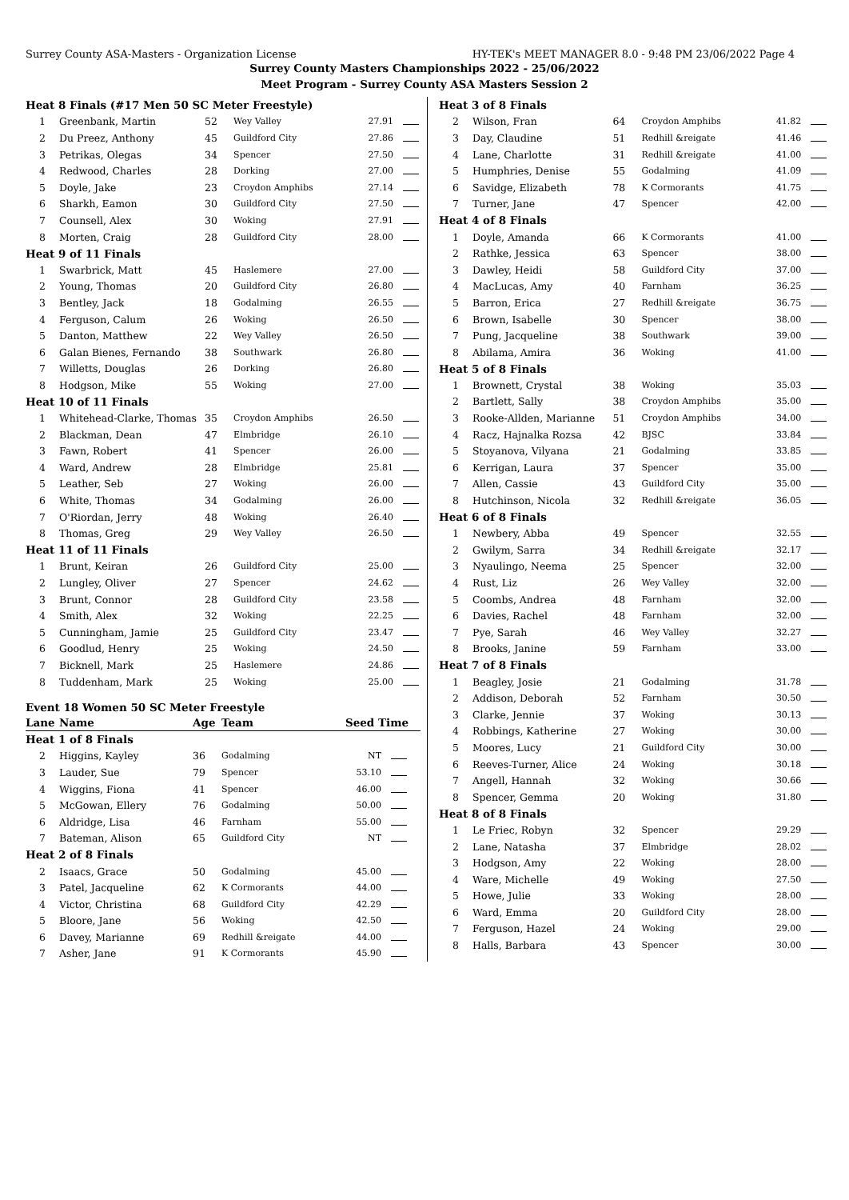Surrey County ASA-Masters - Organization License HY-TEK's MEET MANAGER 8.0 - 9:48 PM 23/06/2022 Page 4
Surrey County Masters Championships 2022 - 25/06/2022
Meet Program - Surrey County ASA Masters Session 2
| Heat 8 Finals (#17 Men 50 SC Meter Freestyle) | | | | | |
| 1 | Greenbank, Martin | 52 | Wey Valley | 27.91 | |
| 2 | Du Preez, Anthony | 45 | Guildford City | 27.86 | |
| 3 | Petrikas, Olegas | 34 | Spencer | 27.50 | |
| 4 | Redwood, Charles | 28 | Dorking | 27.00 | |
| 5 | Doyle, Jake | 23 | Croydon Amphibs | 27.14 | |
| 6 | Sharkh, Eamon | 30 | Guildford City | 27.50 | |
| 7 | Counsell, Alex | 30 | Woking | 27.91 | |
| 8 | Morten, Craig | 28 | Guildford City | 28.00 | |
| Heat 9 of 11 Finals | | | | | |
| 1 | Swarbrick, Matt | 45 | Haslemere | 27.00 | |
| 2 | Young, Thomas | 20 | Guildford City | 26.80 | |
| 3 | Bentley, Jack | 18 | Godalming | 26.55 | |
| 4 | Ferguson, Calum | 26 | Woking | 26.50 | |
| 5 | Danton, Matthew | 22 | Wey Valley | 26.50 | |
| 6 | Galan Bienes, Fernando | 38 | Southwark | 26.80 | |
| 7 | Willetts, Douglas | 26 | Dorking | 26.80 | |
| 8 | Hodgson, Mike | 55 | Woking | 27.00 | |
| Heat 10 of 11 Finals | | | | | |
| 1 | Whitehead-Clarke, Thomas | 35 | Croydon Amphibs | 26.50 | |
| 2 | Blackman, Dean | 47 | Elmbridge | 26.10 | |
| 3 | Fawn, Robert | 41 | Spencer | 26.00 | |
| 4 | Ward, Andrew | 28 | Elmbridge | 25.81 | |
| 5 | Leather, Seb | 27 | Woking | 26.00 | |
| 6 | White, Thomas | 34 | Godalming | 26.00 | |
| 7 | O'Riordan, Jerry | 48 | Woking | 26.40 | |
| 8 | Thomas, Greg | 29 | Wey Valley | 26.50 | |
| Heat 11 of 11 Finals | | | | | |
| 1 | Brunt, Keiran | 26 | Guildford City | 25.00 | |
| 2 | Lungley, Oliver | 27 | Spencer | 24.62 | |
| 3 | Brunt, Connor | 28 | Guildford City | 23.58 | |
| 4 | Smith, Alex | 32 | Woking | 22.25 | |
| 5 | Cunningham, Jamie | 25 | Guildford City | 23.47 | |
| 6 | Goodlud, Henry | 25 | Woking | 24.50 | |
| 7 | Bicknell, Mark | 25 | Haslemere | 24.86 | |
| 8 | Tuddenham, Mark | 25 | Woking | 25.00 | |
Event 18 Women 50 SC Meter Freestyle
| Lane | Name | Age | Team | Seed Time | |
| --- | --- | --- | --- | --- | --- |
| Heat 1 of 8 Finals | | | | | |
| 2 | Higgins, Kayley | 36 | Godalming | NT | |
| 3 | Lauder, Sue | 79 | Spencer | 53.10 | |
| 4 | Wiggins, Fiona | 41 | Spencer | 46.00 | |
| 5 | McGowan, Ellery | 76 | Godalming | 50.00 | |
| 6 | Aldridge, Lisa | 46 | Farnham | 55.00 | |
| 7 | Bateman, Alison | 65 | Guildford City | NT | |
| Heat 2 of 8 Finals | | | | | |
| 2 | Isaacs, Grace | 50 | Godalming | 45.00 | |
| 3 | Patel, Jacqueline | 62 | K Cormorants | 44.00 | |
| 4 | Victor, Christina | 68 | Guildford City | 42.29 | |
| 5 | Bloore, Jane | 56 | Woking | 42.50 | |
| 6 | Davey, Marianne | 69 | Redhill &reigate | 44.00 | |
| 7 | Asher, Jane | 91 | K Cormorants | 45.90 | |
| Heat 3 of 8 Finals | | | | | |
| 2 | Wilson, Fran | 64 | Croydon Amphibs | 41.82 | |
| 3 | Day, Claudine | 51 | Redhill &reigate | 41.46 | |
| 4 | Lane, Charlotte | 31 | Redhill &reigate | 41.00 | |
| 5 | Humphries, Denise | 55 | Godalming | 41.09 | |
| 6 | Savidge, Elizabeth | 78 | K Cormorants | 41.75 | |
| 7 | Turner, Jane | 47 | Spencer | 42.00 | |
| Heat 4 of 8 Finals | | | | | |
| 1 | Doyle, Amanda | 66 | K Cormorants | 41.00 | |
| 2 | Rathke, Jessica | 63 | Spencer | 38.00 | |
| 3 | Dawley, Heidi | 58 | Guildford City | 37.00 | |
| 4 | MacLucas, Amy | 40 | Farnham | 36.25 | |
| 5 | Barron, Erica | 27 | Redhill &reigate | 36.75 | |
| 6 | Brown, Isabelle | 30 | Spencer | 38.00 | |
| 7 | Pung, Jacqueline | 38 | Southwark | 39.00 | |
| 8 | Abilama, Amira | 36 | Woking | 41.00 | |
| Heat 5 of 8 Finals | | | | | |
| 1 | Brownett, Crystal | 38 | Woking | 35.03 | |
| 2 | Bartlett, Sally | 38 | Croydon Amphibs | 35.00 | |
| 3 | Rooke-Allden, Marianne | 51 | Croydon Amphibs | 34.00 | |
| 4 | Racz, Hajnalka Rozsa | 42 | BJSC | 33.84 | |
| 5 | Stoyanova, Vilyana | 21 | Godalming | 33.85 | |
| 6 | Kerrigan, Laura | 37 | Spencer | 35.00 | |
| 7 | Allen, Cassie | 43 | Guildford City | 35.00 | |
| 8 | Hutchinson, Nicola | 32 | Redhill &reigate | 36.05 | |
| Heat 6 of 8 Finals | | | | | |
| 1 | Newbery, Abba | 49 | Spencer | 32.55 | |
| 2 | Gwilym, Sarra | 34 | Redhill &reigate | 32.17 | |
| 3 | Nyaulingo, Neema | 25 | Spencer | 32.00 | |
| 4 | Rust, Liz | 26 | Wey Valley | 32.00 | |
| 5 | Coombs, Andrea | 48 | Farnham | 32.00 | |
| 6 | Davies, Rachel | 48 | Farnham | 32.00 | |
| 7 | Pye, Sarah | 46 | Wey Valley | 32.27 | |
| 8 | Brooks, Janine | 59 | Farnham | 33.00 | |
| Heat 7 of 8 Finals | | | | | |
| 1 | Beagley, Josie | 21 | Godalming | 31.78 | |
| 2 | Addison, Deborah | 52 | Farnham | 30.50 | |
| 3 | Clarke, Jennie | 37 | Woking | 30.13 | |
| 4 | Robbings, Katherine | 27 | Woking | 30.00 | |
| 5 | Moores, Lucy | 21 | Guildford City | 30.00 | |
| 6 | Reeves-Turner, Alice | 24 | Woking | 30.18 | |
| 7 | Angell, Hannah | 32 | Woking | 30.66 | |
| 8 | Spencer, Gemma | 20 | Woking | 31.80 | |
| Heat 8 of 8 Finals | | | | | |
| 1 | Le Friec, Robyn | 32 | Spencer | 29.29 | |
| 2 | Lane, Natasha | 37 | Elmbridge | 28.02 | |
| 3 | Hodgson, Amy | 22 | Woking | 28.00 | |
| 4 | Ware, Michelle | 49 | Woking | 27.50 | |
| 5 | Howe, Julie | 33 | Woking | 28.00 | |
| 6 | Ward, Emma | 20 | Guildford City | 28.00 | |
| 7 | Ferguson, Hazel | 24 | Woking | 29.00 | |
| 8 | Halls, Barbara | 43 | Spencer | 30.00 | |